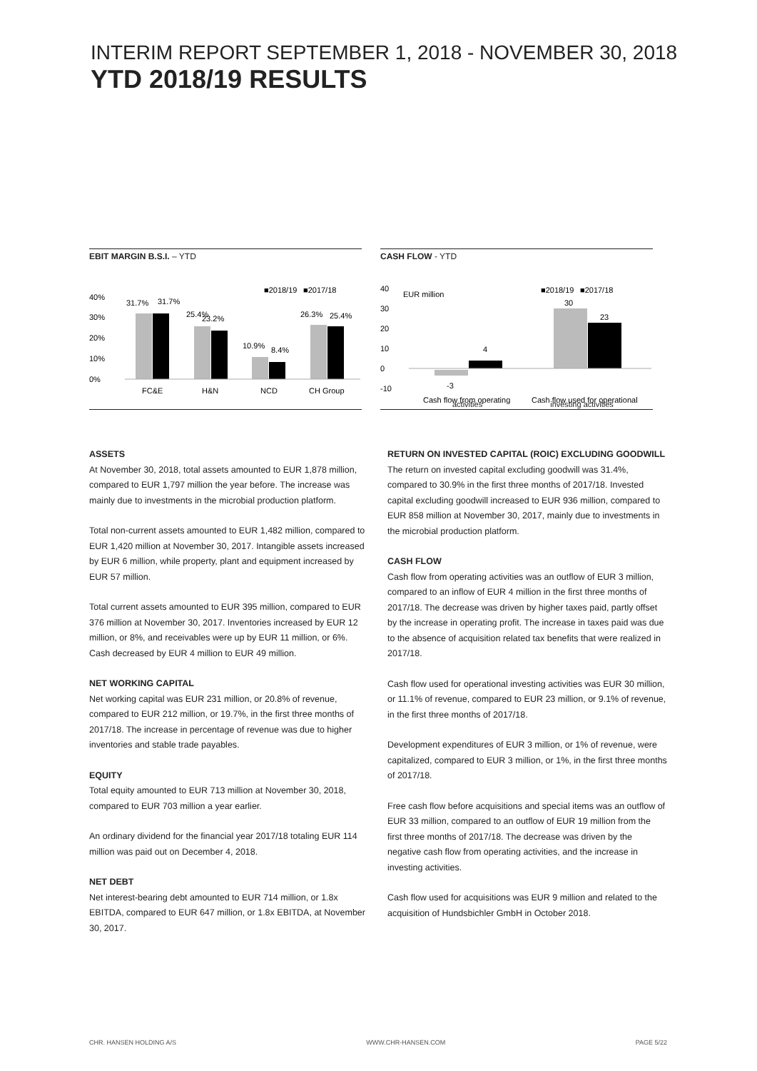INTERIM REPORT SEPTEMBER 1, 2018 - NOVEMBER 30, 2018
YTD 2018/19 RESULTS
EBIT MARGIN B.S.I. – YTD
40%
30%
20%
10%
0%
■2018/19
■2017/18
31.7%
31.7%
25.4%
23.2%
10.9%
8.4%
26.3%
25.4%
FC&E
H&N
NCD
CH Group
CASH FLOW - YTD
40
30
20
10
0
-10
EUR million
■2018/19
■2017/18
-3
4
30
23
Cash flow from operating
Cash flow used for operational
activities investing activities
ASSETS
At November 30, 2018, total assets amounted to EUR 1,878 million, compared to EUR 1,797 million the year before. The increase was mainly due to investments in the microbial production platform.
Total non-current assets amounted to EUR 1,482 million, compared to EUR 1,420 million at November 30, 2017. Intangible assets increased by EUR 6 million, while property, plant and equipment increased by EUR 57 million.
Total current assets amounted to EUR 395 million, compared to EUR 376 million at November 30, 2017. Inventories increased by EUR 12 million, or 8%, and receivables were up by EUR 11 million, or 6%. Cash decreased by EUR 4 million to EUR 49 million.
NET WORKING CAPITAL
Net working capital was EUR 231 million, or 20.8% of revenue, compared to EUR 212 million, or 19.7%, in the first three months of 2017/18. The increase in percentage of revenue was due to higher inventories and stable trade payables.
EQUITY
Total equity amounted to EUR 713 million at November 30, 2018, compared to EUR 703 million a year earlier.
An ordinary dividend for the financial year 2017/18 totaling EUR 114 million was paid out on December 4, 2018.
NET DEBT
Net interest-bearing debt amounted to EUR 714 million, or 1.8x EBITDA, compared to EUR 647 million, or 1.8x EBITDA, at November 30, 2017.
RETURN ON INVESTED CAPITAL (ROIC) EXCLUDING GOODWILL
The return on invested capital excluding goodwill was 31.4%, compared to 30.9% in the first three months of 2017/18. Invested capital excluding goodwill increased to EUR 936 million, compared to EUR 858 million at November 30, 2017, mainly due to investments in the microbial production platform.
CASH FLOW
Cash flow from operating activities was an outflow of EUR 3 million, compared to an inflow of EUR 4 million in the first three months of 2017/18. The decrease was driven by higher taxes paid, partly offset by the increase in operating profit. The increase in taxes paid was due to the absence of acquisition related tax benefits that were realized in 2017/18.
Cash flow used for operational investing activities was EUR 30 million, or 11.1% of revenue, compared to EUR 23 million, or 9.1% of revenue, in the first three months of 2017/18.
Development expenditures of EUR 3 million, or 1% of revenue, were capitalized, compared to EUR 3 million, or 1%, in the first three months of 2017/18.
Free cash flow before acquisitions and special items was an outflow of EUR 33 million, compared to an outflow of EUR 19 million from the first three months of 2017/18. The decrease was driven by the negative cash flow from operating activities, and the increase in investing activities.
Cash flow used for acquisitions was EUR 9 million and related to the acquisition of Hundsbichler GmbH in October 2018.
CHR. HANSEN HOLDING A/S WWW.CHR-HANSEN.COM PAGE 5/22